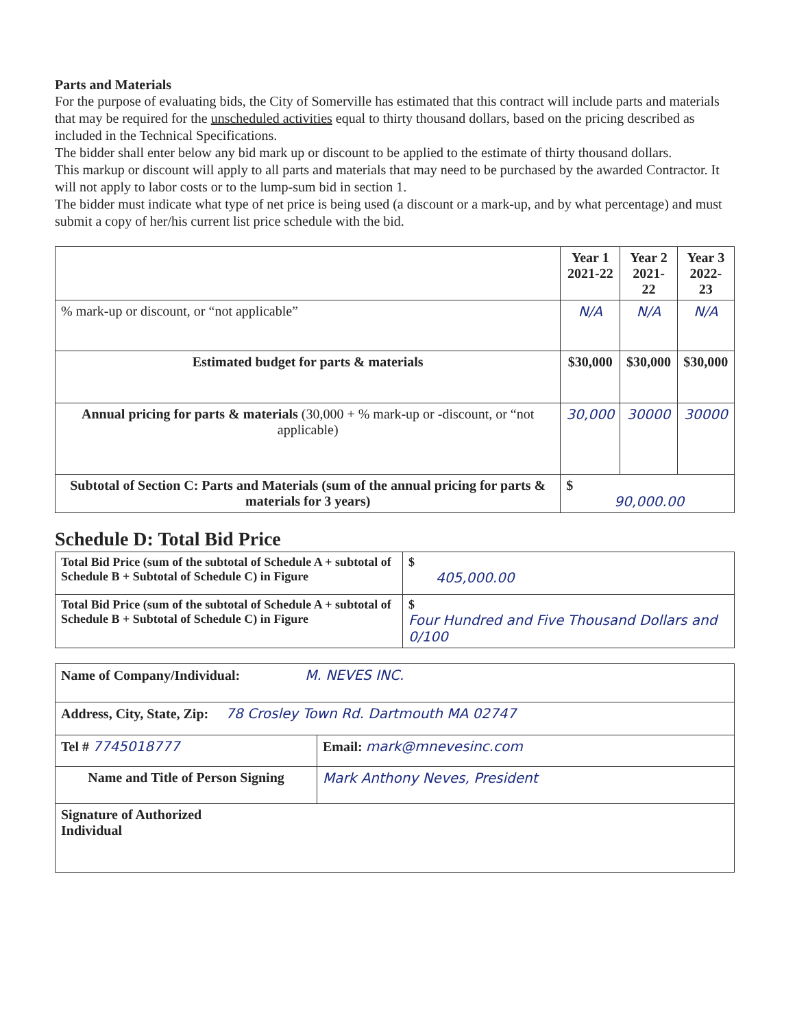Parts and Materials
For the purpose of evaluating bids, the City of Somerville has estimated that this contract will include parts and materials that may be required for the unscheduled activities equal to thirty thousand dollars, based on the pricing described as included in the Technical Specifications.
The bidder shall enter below any bid mark up or discount to be applied to the estimate of thirty thousand dollars.
This markup or discount will apply to all parts and materials that may need to be purchased by the awarded Contractor. It will not apply to labor costs or to the lump-sum bid in section 1.
The bidder must indicate what type of net price is being used (a discount or a mark-up, and by what percentage) and must submit a copy of her/his current list price schedule with the bid.
| | Year 1 2021-22 | Year 2 2021-22 | Year 3 2022-23 |
| --- | --- | --- | --- |
| % mark-up or discount, or “not applicable” | N/A | N/A | N/A |
| Estimated budget for parts & materials | $30,000 | $30,000 | $30,000 |
| Annual pricing for parts & materials (30,000 + % mark-up or -discount, or “not applicable) | 30,000 | 30000 | 30000 |
| Subtotal of Section C: Parts and Materials (sum of the annual pricing for parts & materials for 3 years) | $ 90,000.00 | | |
Schedule D: Total Bid Price
| Total Bid Price (sum of the subtotal of Schedule A + subtotal of Schedule B + Subtotal of Schedule C) in Figure | $ 405,000.00 |
| Total Bid Price (sum of the subtotal of Schedule A + subtotal of Schedule B + Subtotal of Schedule C) in Figure | $ Four Hundred and Five Thousand Dollars and 0/100 |
| Name of Company/Individual: M. NEVES INC. | |
| Address, City, State, Zip: 78 Crosley Town Rd. Dartmouth MA 02747 | |
| Tel # 7745018777 | Email: mark@mnevesinc.com |
| Name and Title of Person Signing | Mark Anthony Neves, President |
| Signature of Authorized Individual | |